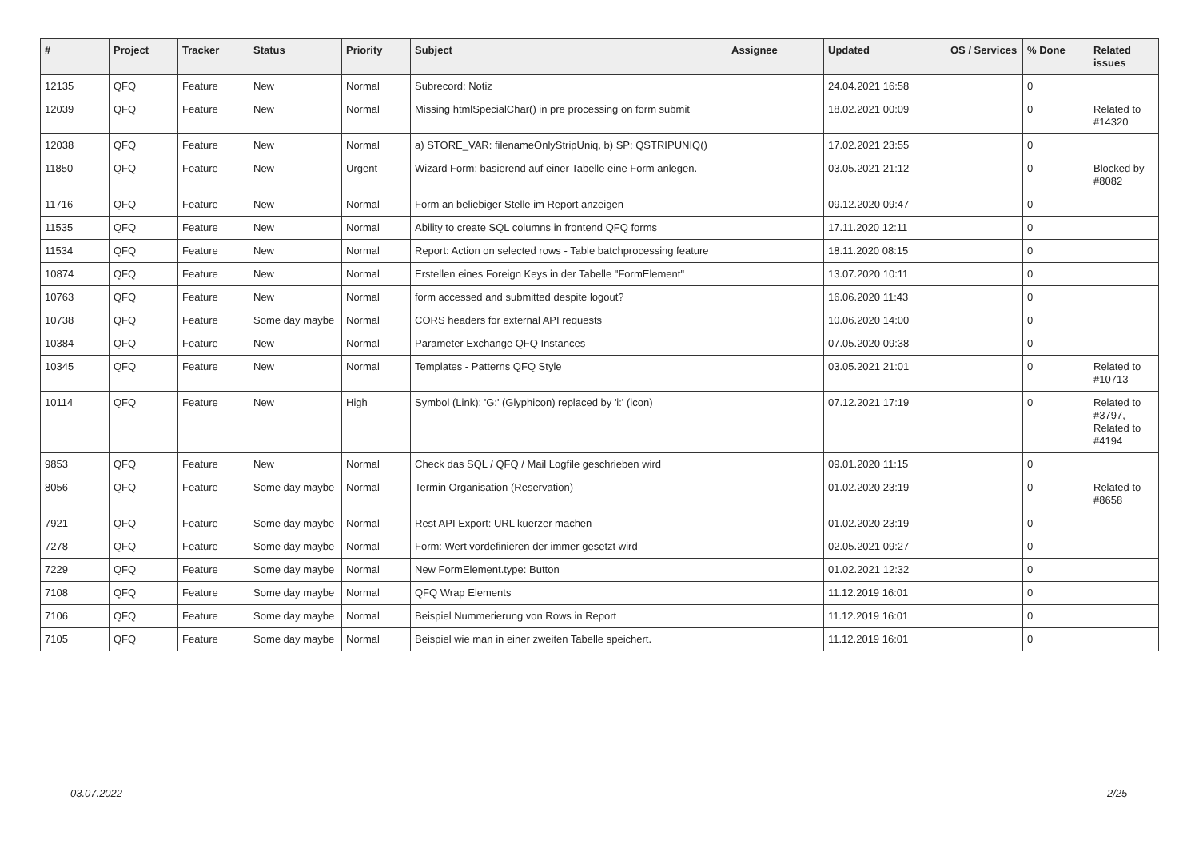| # | Project | Tracker | Status | Priority | Subject | Assignee | Updated | OS / Services | % Done | Related issues |
| --- | --- | --- | --- | --- | --- | --- | --- | --- | --- | --- |
| 12135 | QFQ | Feature | New | Normal | Subrecord: Notiz | | 24.04.2021 16:58 | | 0 | |
| 12039 | QFQ | Feature | New | Normal | Missing htmlSpecialChar() in pre processing on form submit | | 18.02.2021 00:09 | | 0 | Related to #14320 |
| 12038 | QFQ | Feature | New | Normal | a) STORE_VAR: filenameOnlyStripUniq, b) SP: QSTRIPUNIQ() | | 17.02.2021 23:55 | | 0 | |
| 11850 | QFQ | Feature | New | Urgent | Wizard Form: basierend auf einer Tabelle eine Form anlegen. | | 03.05.2021 21:12 | | 0 | Blocked by #8082 |
| 11716 | QFQ | Feature | New | Normal | Form an beliebiger Stelle im Report anzeigen | | 09.12.2020 09:47 | | 0 | |
| 11535 | QFQ | Feature | New | Normal | Ability to create SQL columns in frontend QFQ forms | | 17.11.2020 12:11 | | 0 | |
| 11534 | QFQ | Feature | New | Normal | Report: Action on selected rows - Table batchprocessing feature | | 18.11.2020 08:15 | | 0 | |
| 10874 | QFQ | Feature | New | Normal | Erstellen eines Foreign Keys in der Tabelle "FormElement" | | 13.07.2020 10:11 | | 0 | |
| 10763 | QFQ | Feature | New | Normal | form accessed and submitted despite logout? | | 16.06.2020 11:43 | | 0 | |
| 10738 | QFQ | Feature | Some day maybe | Normal | CORS headers for external API requests | | 10.06.2020 14:00 | | 0 | |
| 10384 | QFQ | Feature | New | Normal | Parameter Exchange QFQ Instances | | 07.05.2020 09:38 | | 0 | |
| 10345 | QFQ | Feature | New | Normal | Templates - Patterns QFQ Style | | 03.05.2021 21:01 | | 0 | Related to #10713 |
| 10114 | QFQ | Feature | New | High | Symbol (Link): 'G:' (Glyphicon) replaced by 'i:' (icon) | | 07.12.2021 17:19 | | 0 | Related to #3797, Related to #4194 |
| 9853 | QFQ | Feature | New | Normal | Check das SQL / QFQ / Mail Logfile geschrieben wird | | 09.01.2020 11:15 | | 0 | |
| 8056 | QFQ | Feature | Some day maybe | Normal | Termin Organisation (Reservation) | | 01.02.2020 23:19 | | 0 | Related to #8658 |
| 7921 | QFQ | Feature | Some day maybe | Normal | Rest API Export: URL kuerzer machen | | 01.02.2020 23:19 | | 0 | |
| 7278 | QFQ | Feature | Some day maybe | Normal | Form: Wert vordefinieren der immer gesetzt wird | | 02.05.2021 09:27 | | 0 | |
| 7229 | QFQ | Feature | Some day maybe | Normal | New FormElement.type: Button | | 01.02.2021 12:32 | | 0 | |
| 7108 | QFQ | Feature | Some day maybe | Normal | QFQ Wrap Elements | | 11.12.2019 16:01 | | 0 | |
| 7106 | QFQ | Feature | Some day maybe | Normal | Beispiel Nummerierung von Rows in Report | | 11.12.2019 16:01 | | 0 | |
| 7105 | QFQ | Feature | Some day maybe | Normal | Beispiel wie man in einer zweiten Tabelle speichert. | | 11.12.2019 16:01 | | 0 | |
03.07.2022 2/25